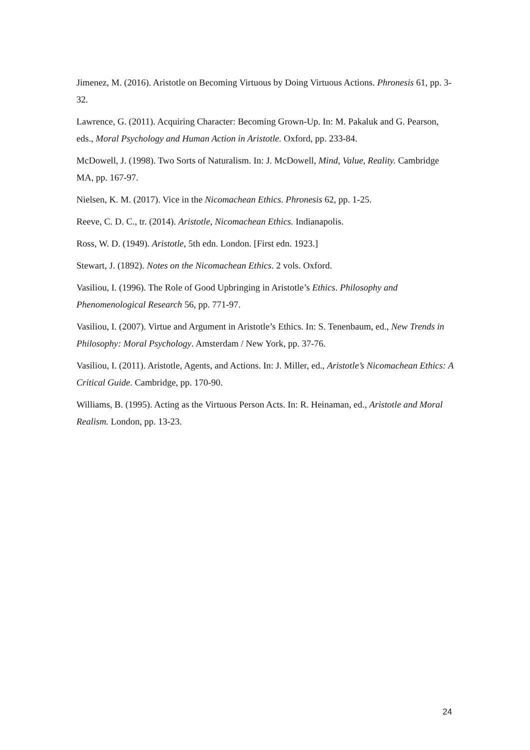Jimenez, M. (2016). Aristotle on Becoming Virtuous by Doing Virtuous Actions. Phronesis 61, pp. 3-32.
Lawrence, G. (2011). Acquiring Character: Becoming Grown-Up. In: M. Pakaluk and G. Pearson, eds., Moral Psychology and Human Action in Aristotle. Oxford, pp. 233-84.
McDowell, J. (1998). Two Sorts of Naturalism. In: J. McDowell, Mind, Value, Reality. Cambridge MA, pp. 167-97.
Nielsen, K. M. (2017). Vice in the Nicomachean Ethics. Phronesis 62, pp. 1-25.
Reeve, C. D. C., tr. (2014). Aristotle, Nicomachean Ethics. Indianapolis.
Ross, W. D. (1949). Aristotle, 5th edn. London. [First edn. 1923.]
Stewart, J. (1892). Notes on the Nicomachean Ethics. 2 vols. Oxford.
Vasiliou, I. (1996). The Role of Good Upbringing in Aristotle’s Ethics. Philosophy and Phenomenological Research 56, pp. 771-97.
Vasiliou, I. (2007). Virtue and Argument in Aristotle’s Ethics. In: S. Tenenbaum, ed., New Trends in Philosophy: Moral Psychology. Amsterdam / New York, pp. 37-76.
Vasiliou, I. (2011). Aristotle, Agents, and Actions. In: J. Miller, ed., Aristotle’s Nicomachean Ethics: A Critical Guide. Cambridge, pp. 170-90.
Williams, B. (1995). Acting as the Virtuous Person Acts. In: R. Heinaman, ed., Aristotle and Moral Realism. London, pp. 13-23.
24